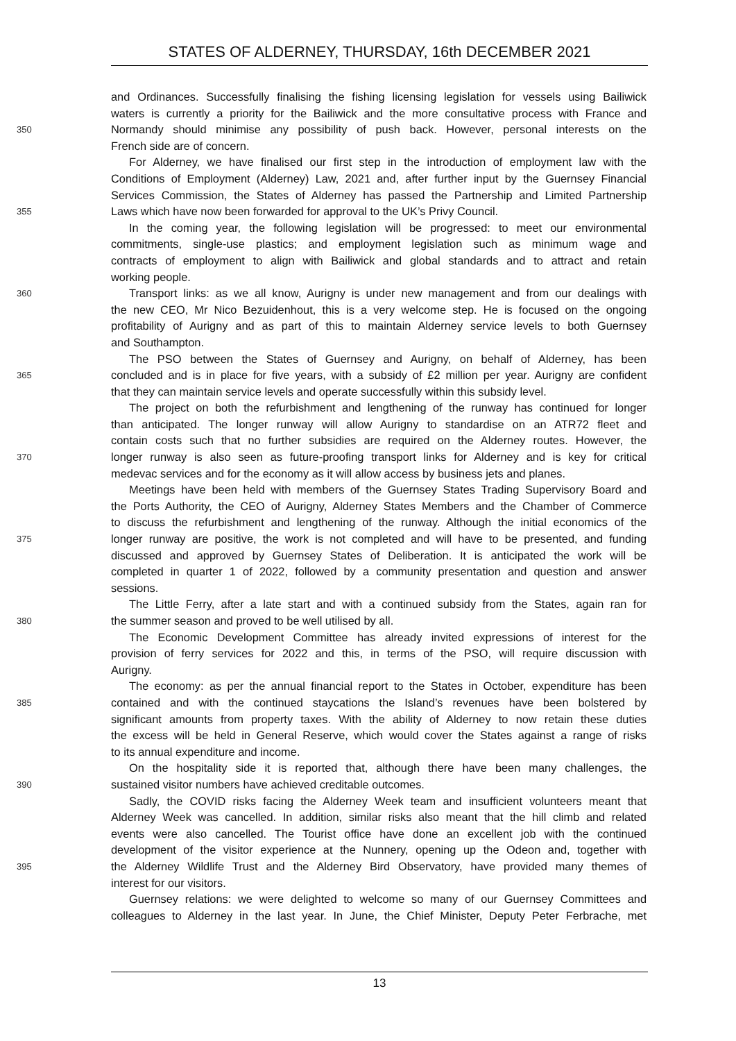STATES OF ALDERNEY, THURSDAY, 16th DECEMBER 2021
and Ordinances. Successfully finalising the fishing licensing legislation for vessels using Bailiwick
waters is currently a priority for the Bailiwick and the more consultative process with France and
350
Normandy should minimise any possibility of push back. However, personal interests on the
French side are of concern.
For Alderney, we have finalised our first step in the introduction of employment law with the
Conditions of Employment (Alderney) Law, 2021 and, after further input by the Guernsey Financial
Services Commission, the States of Alderney has passed the Partnership and Limited Partnership
355
Laws which have now been forwarded for approval to the UK’s Privy Council.
In the coming year, the following legislation will be progressed: to meet our environmental
commitments, single-use plastics; and employment legislation such as minimum wage and
contracts of employment to align with Bailiwick and global standards and to attract and retain
working people.
360
Transport links: as we all know, Aurigny is under new management and from our dealings with
the new CEO, Mr Nico Bezuidenhout, this is a very welcome step. He is focused on the ongoing
profitability of Aurigny and as part of this to maintain Alderney service levels to both Guernsey
and Southampton.
The PSO between the States of Guernsey and Aurigny, on behalf of Alderney, has been
365
concluded and is in place for five years, with a subsidy of £2 million per year. Aurigny are confident
that they can maintain service levels and operate successfully within this subsidy level.
The project on both the refurbishment and lengthening of the runway has continued for longer
than anticipated. The longer runway will allow Aurigny to standardise on an ATR72 fleet and
contain costs such that no further subsidies are required on the Alderney routes. However, the
370
longer runway is also seen as future-proofing transport links for Alderney and is key for critical
medevac services and for the economy as it will allow access by business jets and planes.
Meetings have been held with members of the Guernsey States Trading Supervisory Board and
the Ports Authority, the CEO of Aurigny, Alderney States Members and the Chamber of Commerce
to discuss the refurbishment and lengthening of the runway. Although the initial economics of the
375
longer runway are positive, the work is not completed and will have to be presented, and funding
discussed and approved by Guernsey States of Deliberation. It is anticipated the work will be
completed in quarter 1 of 2022, followed by a community presentation and question and answer
sessions.
The Little Ferry, after a late start and with a continued subsidy from the States, again ran for
380
the summer season and proved to be well utilised by all.
The Economic Development Committee has already invited expressions of interest for the
provision of ferry services for 2022 and this, in terms of the PSO, will require discussion with
Aurigny.
The economy: as per the annual financial report to the States in October, expenditure has been
385
contained and with the continued staycations the Island’s revenues have been bolstered by
significant amounts from property taxes. With the ability of Alderney to now retain these duties
the excess will be held in General Reserve, which would cover the States against a range of risks
to its annual expenditure and income.
On the hospitality side it is reported that, although there have been many challenges, the
390
sustained visitor numbers have achieved creditable outcomes.
Sadly, the COVID risks facing the Alderney Week team and insufficient volunteers meant that
Alderney Week was cancelled. In addition, similar risks also meant that the hill climb and related
events were also cancelled. The Tourist office have done an excellent job with the continued
development of the visitor experience at the Nunnery, opening up the Odeon and, together with
395
the Alderney Wildlife Trust and the Alderney Bird Observatory, have provided many themes of
interest for our visitors.
Guernsey relations: we were delighted to welcome so many of our Guernsey Committees and
colleagues to Alderney in the last year. In June, the Chief Minister, Deputy Peter Ferbrache, met
13